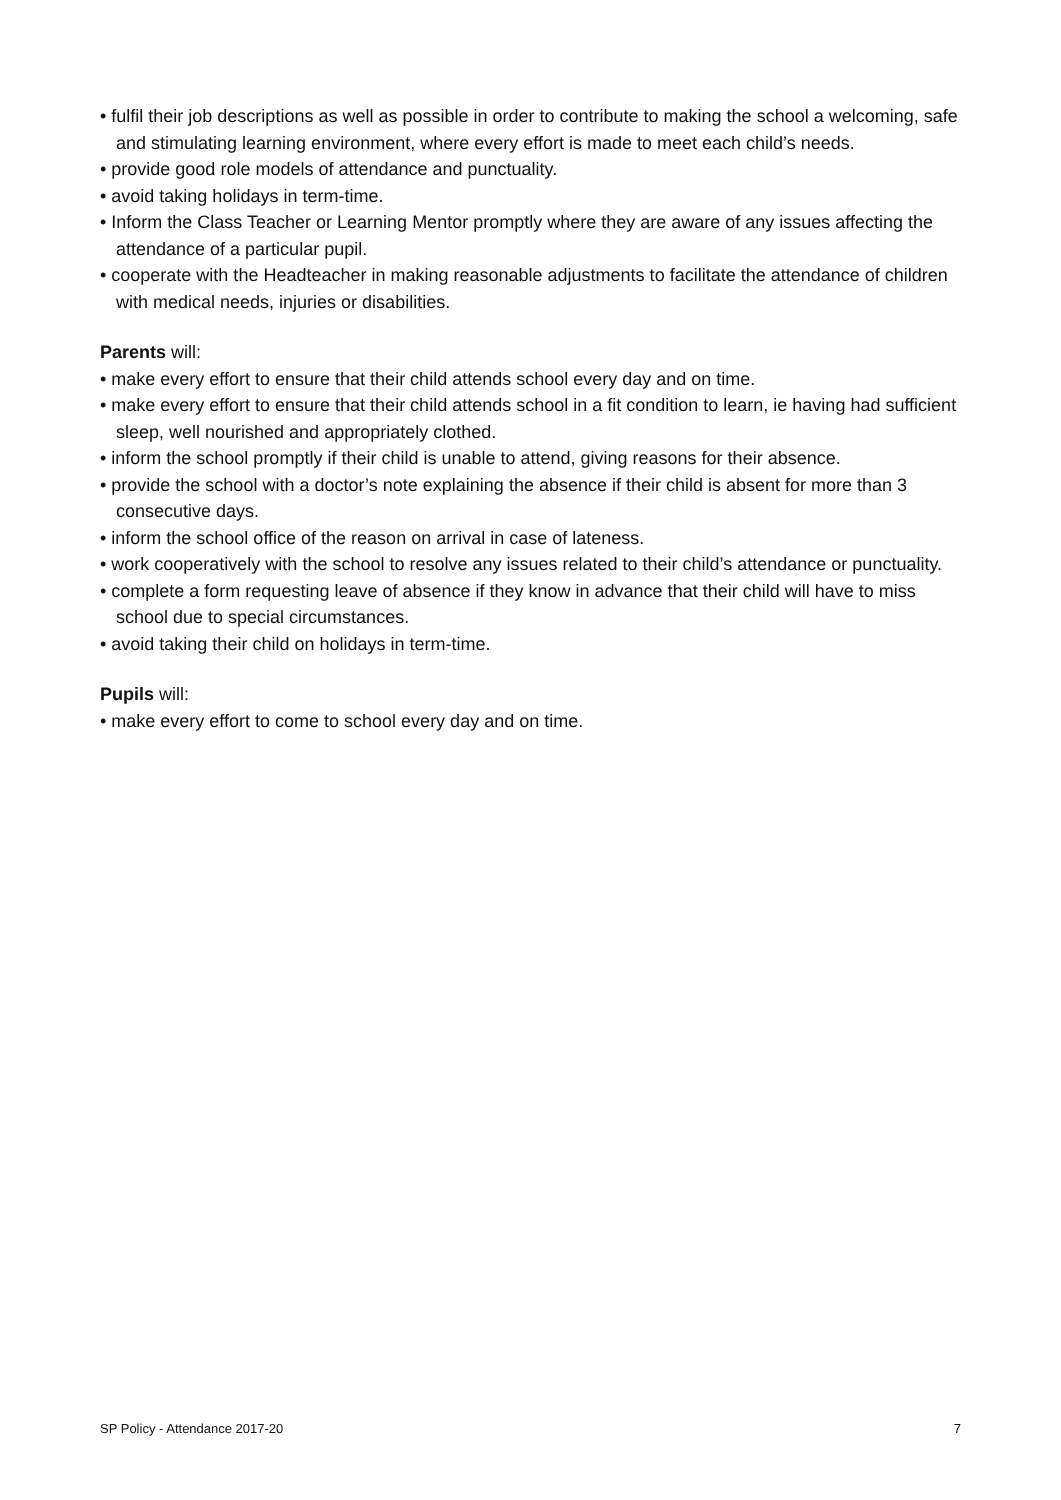• fulfil their job descriptions as well as possible in order to contribute to making the school a welcoming, safe and stimulating learning environment, where every effort is made to meet each child’s needs.
• provide good role models of attendance and punctuality.
• avoid taking holidays in term-time.
• Inform the Class Teacher or Learning Mentor promptly where they are aware of any issues affecting the attendance of a particular pupil.
• cooperate with the Headteacher in making reasonable adjustments to facilitate the attendance of children with medical needs, injuries or disabilities.
Parents will:
• make every effort to ensure that their child attends school every day and on time.
• make every effort to ensure that their child attends school in a fit condition to learn, ie having had sufficient sleep, well nourished and appropriately clothed.
• inform the school promptly if their child is unable to attend, giving reasons for their absence.
• provide the school with a doctor’s note explaining the absence if their child is absent for more than 3 consecutive days.
• inform the school office of the reason on arrival in case of lateness.
• work cooperatively with the school to resolve any issues related to their child’s attendance or punctuality.
• complete a form requesting leave of absence if they know in advance that their child will have to miss school due to special circumstances.
• avoid taking their child on holidays in term-time.
Pupils will:
• make every effort to come to school every day and on time.
SP Policy - Attendance 2017-20 7